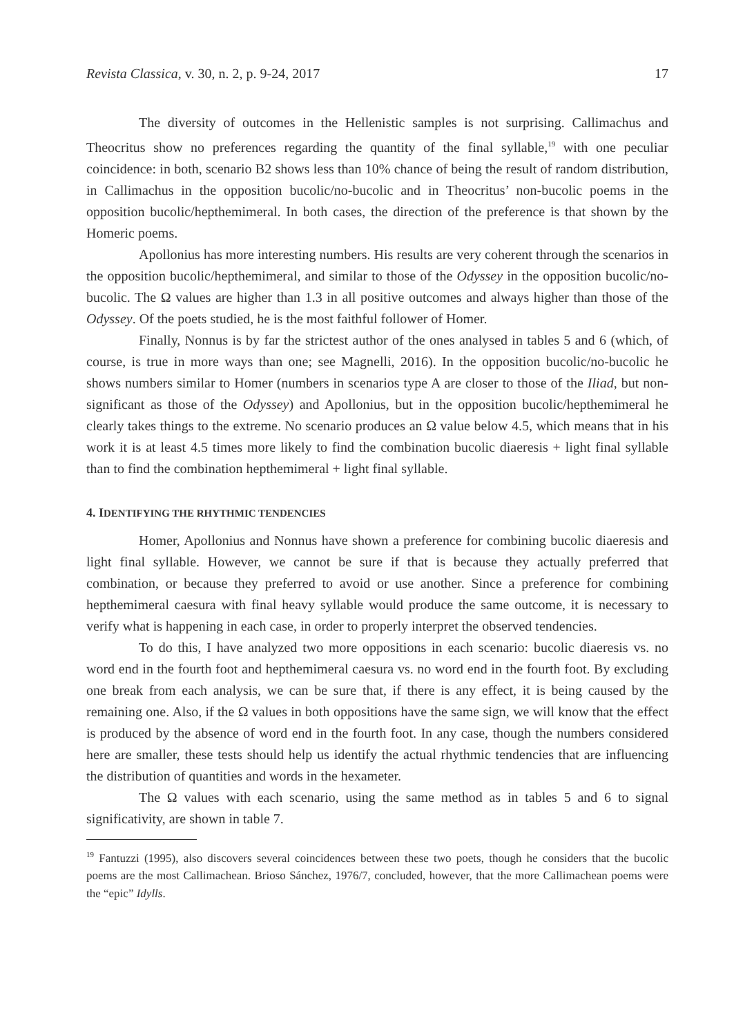Revista Classica, v. 30, n. 2, p. 9-24, 2017 17
The diversity of outcomes in the Hellenistic samples is not surprising. Callimachus and Theocritus show no preferences regarding the quantity of the final syllable,<sup>19</sup> with one peculiar coincidence: in both, scenario B2 shows less than 10% chance of being the result of random distribution, in Callimachus in the opposition bucolic/no-bucolic and in Theocritus’ non-bucolic poems in the opposition bucolic/hepthemimeral. In both cases, the direction of the preference is that shown by the Homeric poems.
Apollonius has more interesting numbers. His results are very coherent through the scenarios in the opposition bucolic/hepthemimeral, and similar to those of the Odyssey in the opposition bucolic/no-bucolic. The Ω values are higher than 1.3 in all positive outcomes and always higher than those of the Odyssey. Of the poets studied, he is the most faithful follower of Homer.
Finally, Nonnus is by far the strictest author of the ones analysed in tables 5 and 6 (which, of course, is true in more ways than one; see Magnelli, 2016). In the opposition bucolic/no-bucolic he shows numbers similar to Homer (numbers in scenarios type A are closer to those of the Iliad, but non-significant as those of the Odyssey) and Apollonius, but in the opposition bucolic/hepthemimeral he clearly takes things to the extreme. No scenario produces an Ω value below 4.5, which means that in his work it is at least 4.5 times more likely to find the combination bucolic diaeresis + light final syllable than to find the combination hepthemimeral + light final syllable.
4. IDENTIFYING THE RHYTHMIC TENDENCIES
Homer, Apollonius and Nonnus have shown a preference for combining bucolic diaeresis and light final syllable. However, we cannot be sure if that is because they actually preferred that combination, or because they preferred to avoid or use another. Since a preference for combining hepthemimeral caesura with final heavy syllable would produce the same outcome, it is necessary to verify what is happening in each case, in order to properly interpret the observed tendencies.
To do this, I have analyzed two more oppositions in each scenario: bucolic diaeresis vs. no word end in the fourth foot and hepthemimeral caesura vs. no word end in the fourth foot. By excluding one break from each analysis, we can be sure that, if there is any effect, it is being caused by the remaining one. Also, if the Ω values in both oppositions have the same sign, we will know that the effect is produced by the absence of word end in the fourth foot. In any case, though the numbers considered here are smaller, these tests should help us identify the actual rhythmic tendencies that are influencing the distribution of quantities and words in the hexameter.
The Ω values with each scenario, using the same method as in tables 5 and 6 to signal significativity, are shown in table 7.
<sup>19</sup> Fantuzzi (1995), also discovers several coincidences between these two poets, though he considers that the bucolic poems are the most Callimachean. Brioso Sánchez, 1976/7, concluded, however, that the more Callimachean poems were the “epic” Idylls.